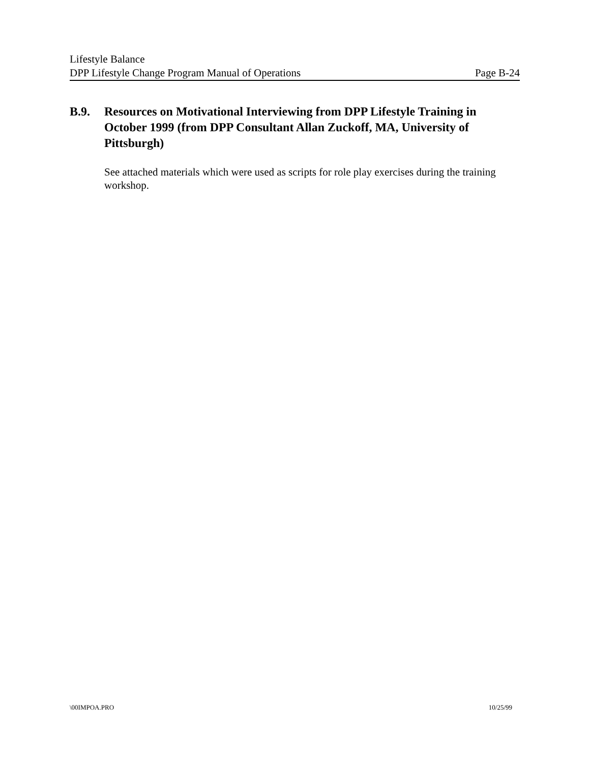Lifestyle Balance
DPP Lifestyle Change Program Manual of Operations Page B-24
B.9. Resources on Motivational Interviewing from DPP Lifestyle Training in October 1999 (from DPP Consultant Allan Zuckoff, MA, University of Pittsburgh)
See attached materials which were used as scripts for role play exercises during the training workshop.
\00IMPOA.PRO 10/25/99